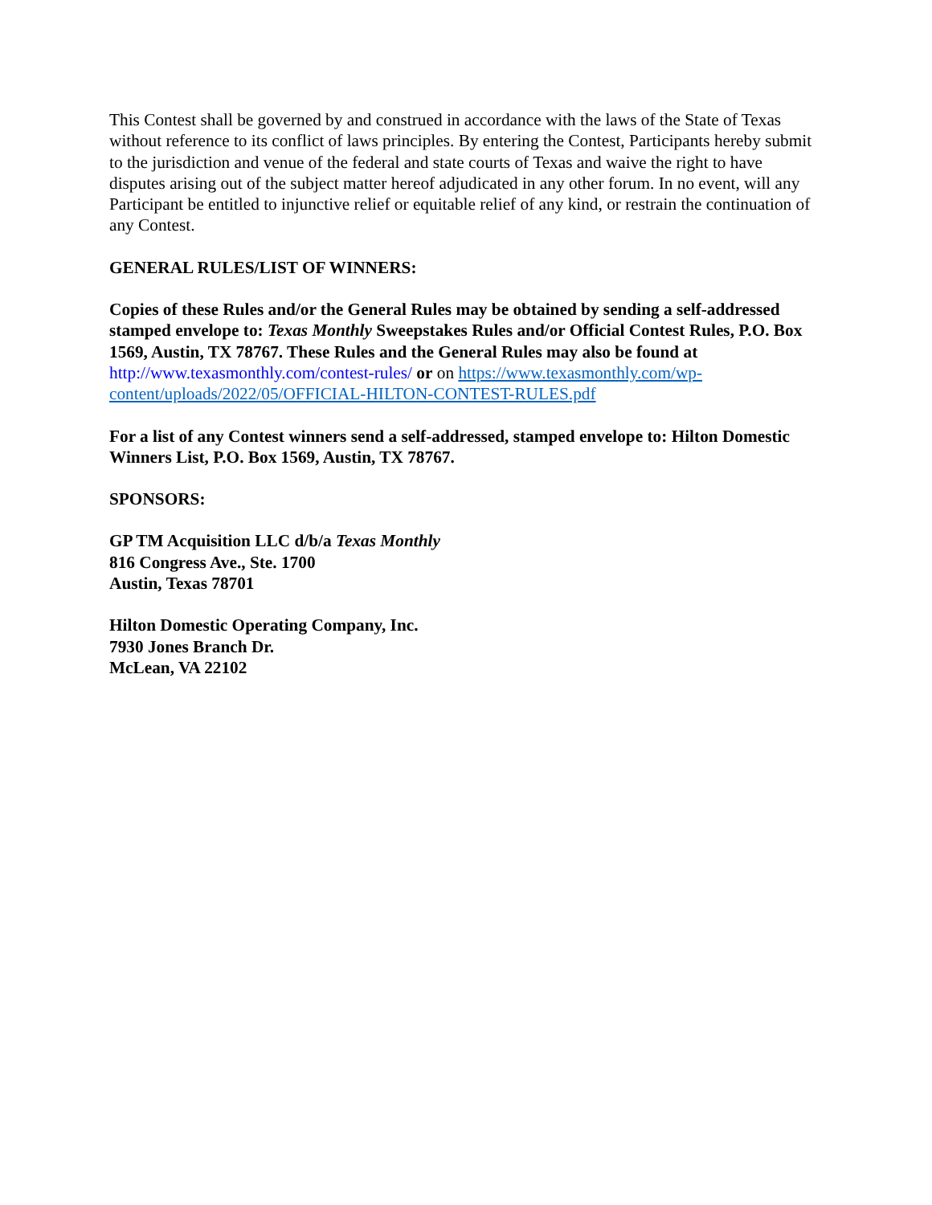This Contest shall be governed by and construed in accordance with the laws of the State of Texas without reference to its conflict of laws principles. By entering the Contest, Participants hereby submit to the jurisdiction and venue of the federal and state courts of Texas and waive the right to have disputes arising out of the subject matter hereof adjudicated in any other forum. In no event, will any Participant be entitled to injunctive relief or equitable relief of any kind, or restrain the continuation of any Contest.
GENERAL RULES/LIST OF WINNERS:
Copies of these Rules and/or the General Rules may be obtained by sending a self-addressed stamped envelope to: Texas Monthly Sweepstakes Rules and/or Official Contest Rules, P.O. Box 1569, Austin, TX 78767. These Rules and the General Rules may also be found at http://www.texasmonthly.com/contest-rules/ or on https://www.texasmonthly.com/wp-content/uploads/2022/05/OFFICIAL-HILTON-CONTEST-RULES.pdf
For a list of any Contest winners send a self-addressed, stamped envelope to: Hilton Domestic Winners List, P.O. Box 1569, Austin, TX 78767.
SPONSORS:
GP TM Acquisition LLC d/b/a Texas Monthly
816 Congress Ave., Ste. 1700
Austin, Texas 78701
Hilton Domestic Operating Company, Inc.
7930 Jones Branch Dr.
McLean, VA 22102